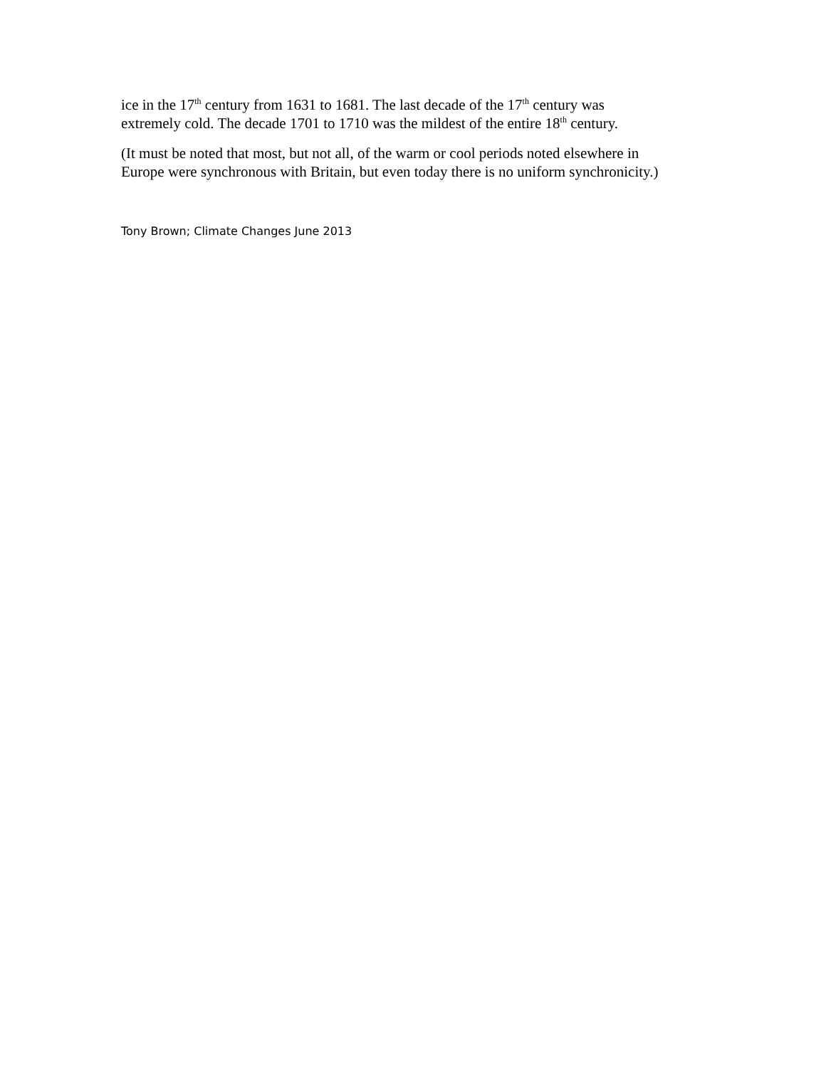ice in the 17<sup>th</sup> century from 1631 to 1681. The last decade of the 17<sup>th</sup> century was
extremely cold. The decade 1701 to 1710 was the mildest of the entire 18<sup>th</sup> century.
(It must be noted that most, but not all, of the warm or cool periods noted elsewhere in
Europe were synchronous with Britain, but even today there is no uniform synchronicity.)
Tony Brown; Climate Changes June 2013